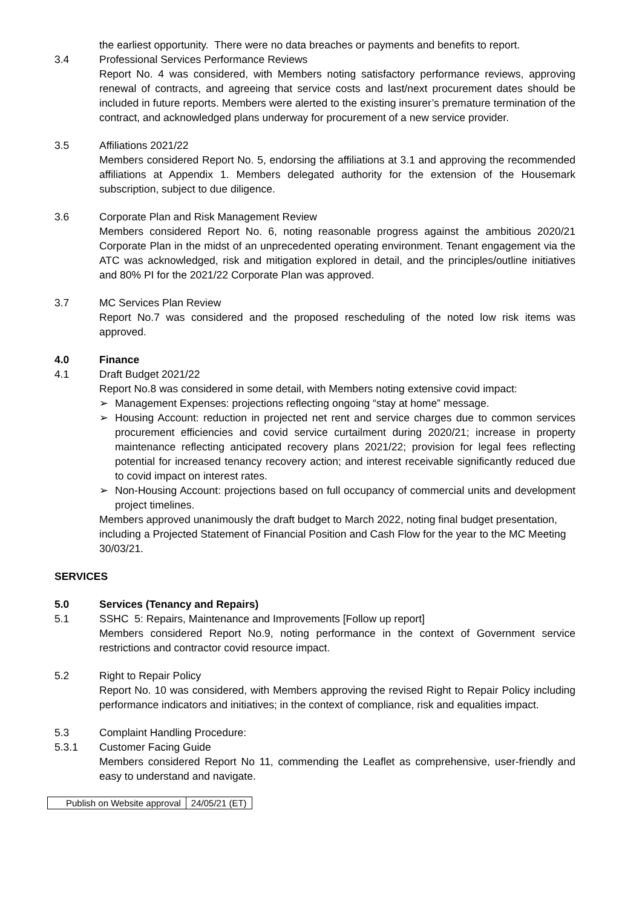the earliest opportunity. There were no data breaches or payments and benefits to report.
3.4 Professional Services Performance Reviews
Report No. 4 was considered, with Members noting satisfactory performance reviews, approving renewal of contracts, and agreeing that service costs and last/next procurement dates should be included in future reports. Members were alerted to the existing insurer’s premature termination of the contract, and acknowledged plans underway for procurement of a new service provider.
3.5 Affiliations 2021/22
Members considered Report No. 5, endorsing the affiliations at 3.1 and approving the recommended affiliations at Appendix 1. Members delegated authority for the extension of the Housemark subscription, subject to due diligence.
3.6 Corporate Plan and Risk Management Review
Members considered Report No. 6, noting reasonable progress against the ambitious 2020/21 Corporate Plan in the midst of an unprecedented operating environment. Tenant engagement via the ATC was acknowledged, risk and mitigation explored in detail, and the principles/outline initiatives and 80% PI for the 2021/22 Corporate Plan was approved.
3.7 MC Services Plan Review
Report No.7 was considered and the proposed rescheduling of the noted low risk items was approved.
4.0 Finance
4.1 Draft Budget 2021/22
Report No.8 was considered in some detail, with Members noting extensive covid impact:
➢ Management Expenses: projections reflecting ongoing “stay at home” message.
➢ Housing Account: reduction in projected net rent and service charges due to common services procurement efficiencies and covid service curtailment during 2020/21; increase in property maintenance reflecting anticipated recovery plans 2021/22; provision for legal fees reflecting potential for increased tenancy recovery action; and interest receivable significantly reduced due to covid impact on interest rates.
➢ Non-Housing Account: projections based on full occupancy of commercial units and development project timelines.
Members approved unanimously the draft budget to March 2022, noting final budget presentation, including a Projected Statement of Financial Position and Cash Flow for the year to the MC Meeting 30/03/21.
SERVICES
5.0 Services (Tenancy and Repairs)
5.1 SSHC 5: Repairs, Maintenance and Improvements [Follow up report]
Members considered Report No.9, noting performance in the context of Government service restrictions and contractor covid resource impact.
5.2 Right to Repair Policy
Report No. 10 was considered, with Members approving the revised Right to Repair Policy including performance indicators and initiatives; in the context of compliance, risk and equalities impact.
5.3 Complaint Handling Procedure:
5.3.1 Customer Facing Guide
Members considered Report No 11, commending the Leaflet as comprehensive, user-friendly and easy to understand and navigate.
| Publish on Website approval | 24/05/21 (ET) |